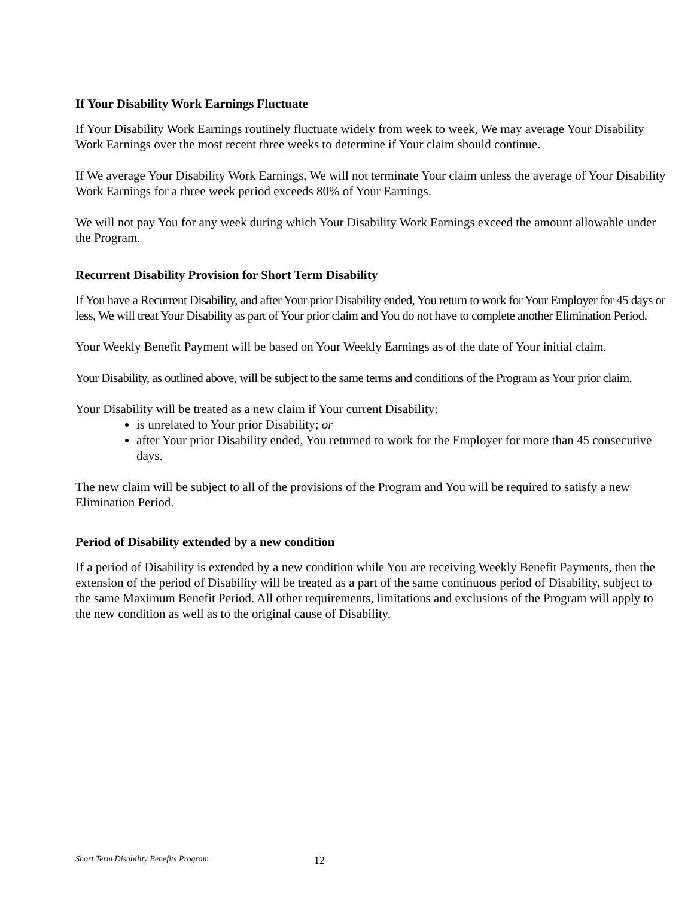If Your Disability Work Earnings Fluctuate
If Your Disability Work Earnings routinely fluctuate widely from week to week, We may average Your Disability Work Earnings over the most recent three weeks to determine if Your claim should continue.
If We average Your Disability Work Earnings, We will not terminate Your claim unless the average of Your Disability Work Earnings for a three week period exceeds 80% of Your Earnings.
We will not pay You for any week during which Your Disability Work Earnings exceed the amount allowable under the Program.
Recurrent Disability Provision for Short Term Disability
If You have a Recurrent Disability, and after Your prior Disability ended, You return to work for Your Employer for 45 days or less, We will treat Your Disability as part of Your prior claim and You do not have to complete another Elimination Period.
Your Weekly Benefit Payment will be based on Your Weekly Earnings as of the date of Your initial claim.
Your Disability, as outlined above, will be subject to the same terms and conditions of the Program as Your prior claim.
Your Disability will be treated as a new claim if Your current Disability:
is unrelated to Your prior Disability; or
after Your prior Disability ended, You returned to work for the Employer for more than 45 consecutive days.
The new claim will be subject to all of the provisions of the Program and You will be required to satisfy a new Elimination Period.
Period of Disability extended by a new condition
If a period of Disability is extended by a new condition while You are receiving Weekly Benefit Payments, then the extension of the period of Disability will be treated as a part of the same continuous period of Disability, subject to the same Maximum Benefit Period. All other requirements, limitations and exclusions of the Program will apply to the new condition as well as to the original cause of Disability.
Short Term Disability Benefits Program 12